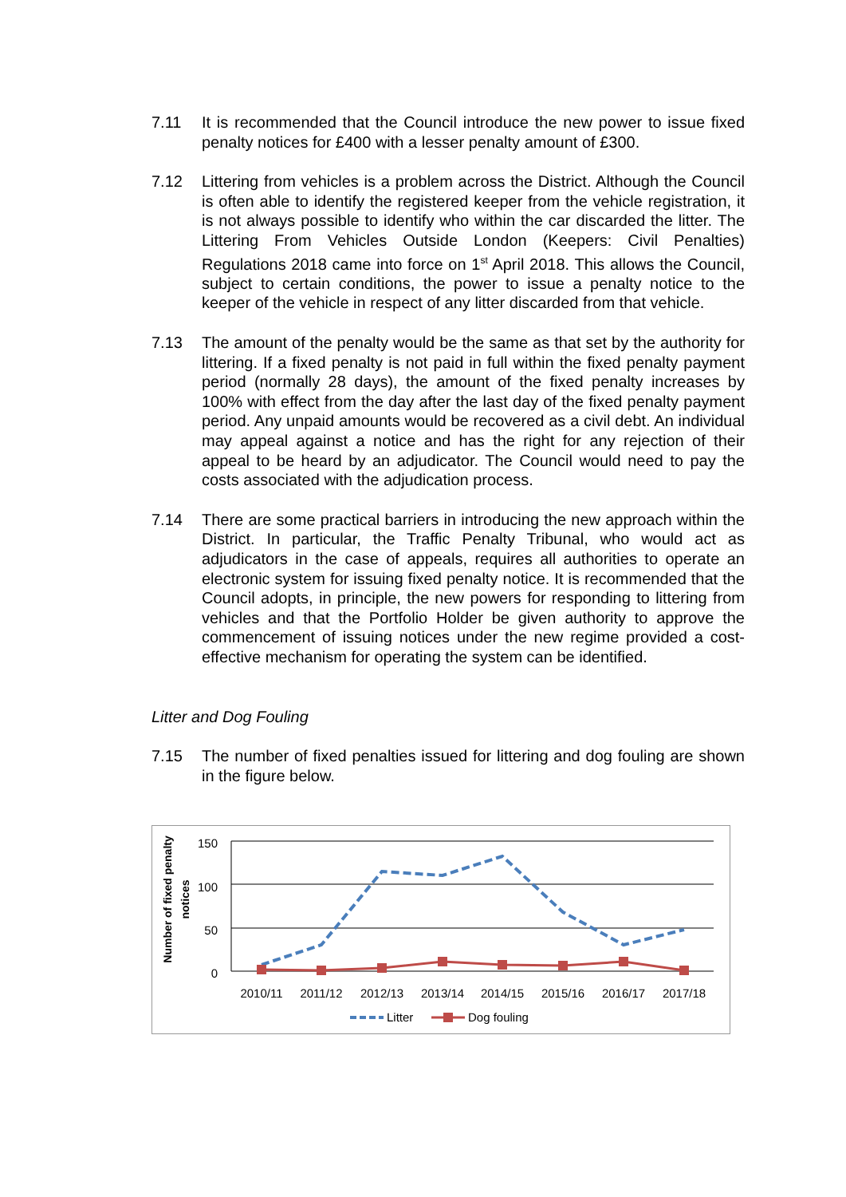7.11 It is recommended that the Council introduce the new power to issue fixed penalty notices for £400 with a lesser penalty amount of £300.
7.12 Littering from vehicles is a problem across the District. Although the Council is often able to identify the registered keeper from the vehicle registration, it is not always possible to identify who within the car discarded the litter. The Littering From Vehicles Outside London (Keepers: Civil Penalties) Regulations 2018 came into force on 1<sup>st</sup> April 2018. This allows the Council, subject to certain conditions, the power to issue a penalty notice to the keeper of the vehicle in respect of any litter discarded from that vehicle.
7.13 The amount of the penalty would be the same as that set by the authority for littering. If a fixed penalty is not paid in full within the fixed penalty payment period (normally 28 days), the amount of the fixed penalty increases by 100% with effect from the day after the last day of the fixed penalty payment period. Any unpaid amounts would be recovered as a civil debt. An individual may appeal against a notice and has the right for any rejection of their appeal to be heard by an adjudicator. The Council would need to pay the costs associated with the adjudication process.
7.14 There are some practical barriers in introducing the new approach within the District. In particular, the Traffic Penalty Tribunal, who would act as adjudicators in the case of appeals, requires all authorities to operate an electronic system for issuing fixed penalty notice. It is recommended that the Council adopts, in principle, the new powers for responding to littering from vehicles and that the Portfolio Holder be given authority to approve the commencement of issuing notices under the new regime provided a cost-effective mechanism for operating the system can be identified.
Litter and Dog Fouling
7.15 The number of fixed penalties issued for littering and dog fouling are shown in the figure below.
Number of fixed penalty
notices
150
100
50
0
2010/11
2011/12
2012/13
2013/14
2014/15
2015/16
2016/17
2017/18
Litter
Dog fouling